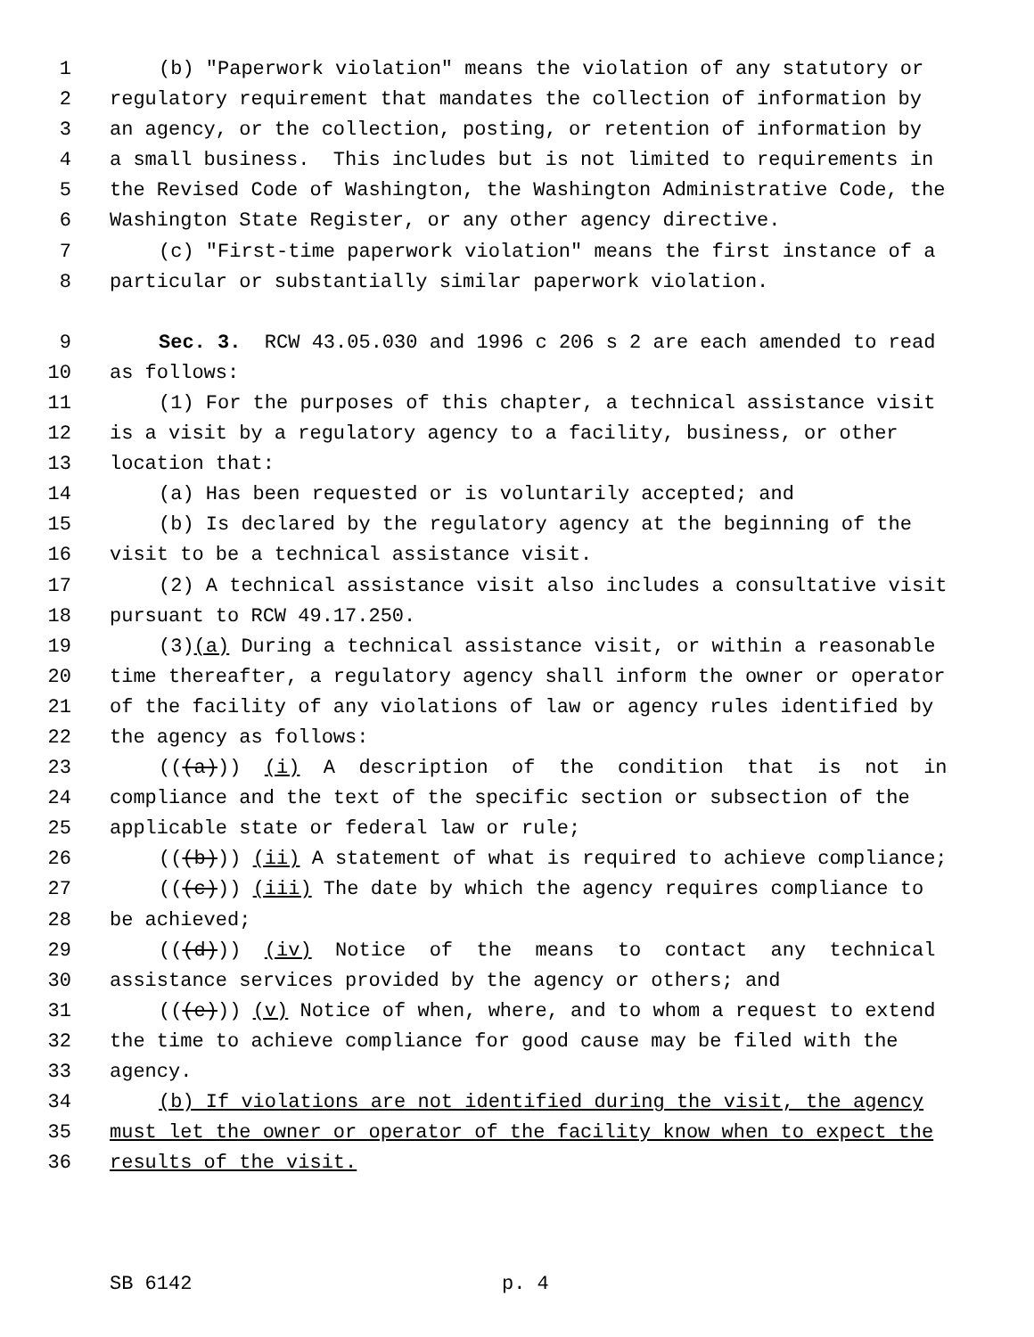1 (b) "Paperwork violation" means the violation of any statutory or
2 regulatory requirement that mandates the collection of information by
3 an agency, or the collection, posting, or retention of information by
4 a small business. This includes but is not limited to requirements in
5 the Revised Code of Washington, the Washington Administrative Code, the
6 Washington State Register, or any other agency directive.
7 (c) "First-time paperwork violation" means the first instance of a
8 particular or substantially similar paperwork violation.
9 Sec. 3. RCW 43.05.030 and 1996 c 206 s 2 are each amended to read
10 as follows:
11 (1) For the purposes of this chapter, a technical assistance visit
12 is a visit by a regulatory agency to a facility, business, or other
13 location that:
14 (a) Has been requested or is voluntarily accepted; and
15 (b) Is declared by the regulatory agency at the beginning of the
16 visit to be a technical assistance visit.
17 (2) A technical assistance visit also includes a consultative visit
18 pursuant to RCW 49.17.250.
19 (3)(a) During a technical assistance visit, or within a reasonable
20 time thereafter, a regulatory agency shall inform the owner or operator
21 of the facility of any violations of law or agency rules identified by
22 the agency as follows:
23 (((a))) (i) A description of the condition that is not in
24 compliance and the text of the specific section or subsection of the
25 applicable state or federal law or rule;
26 (((b))) (ii) A statement of what is required to achieve compliance;
27 (((c))) (iii) The date by which the agency requires compliance to
28 be achieved;
29 (((d))) (iv) Notice of the means to contact any technical
30 assistance services provided by the agency or others; and
31 (((e))) (v) Notice of when, where, and to whom a request to extend
32 the time to achieve compliance for good cause may be filed with the
33 agency.
34 (b) If violations are not identified during the visit, the agency
35 must let the owner or operator of the facility know when to expect the
36 results of the visit.
SB 6142 p. 4